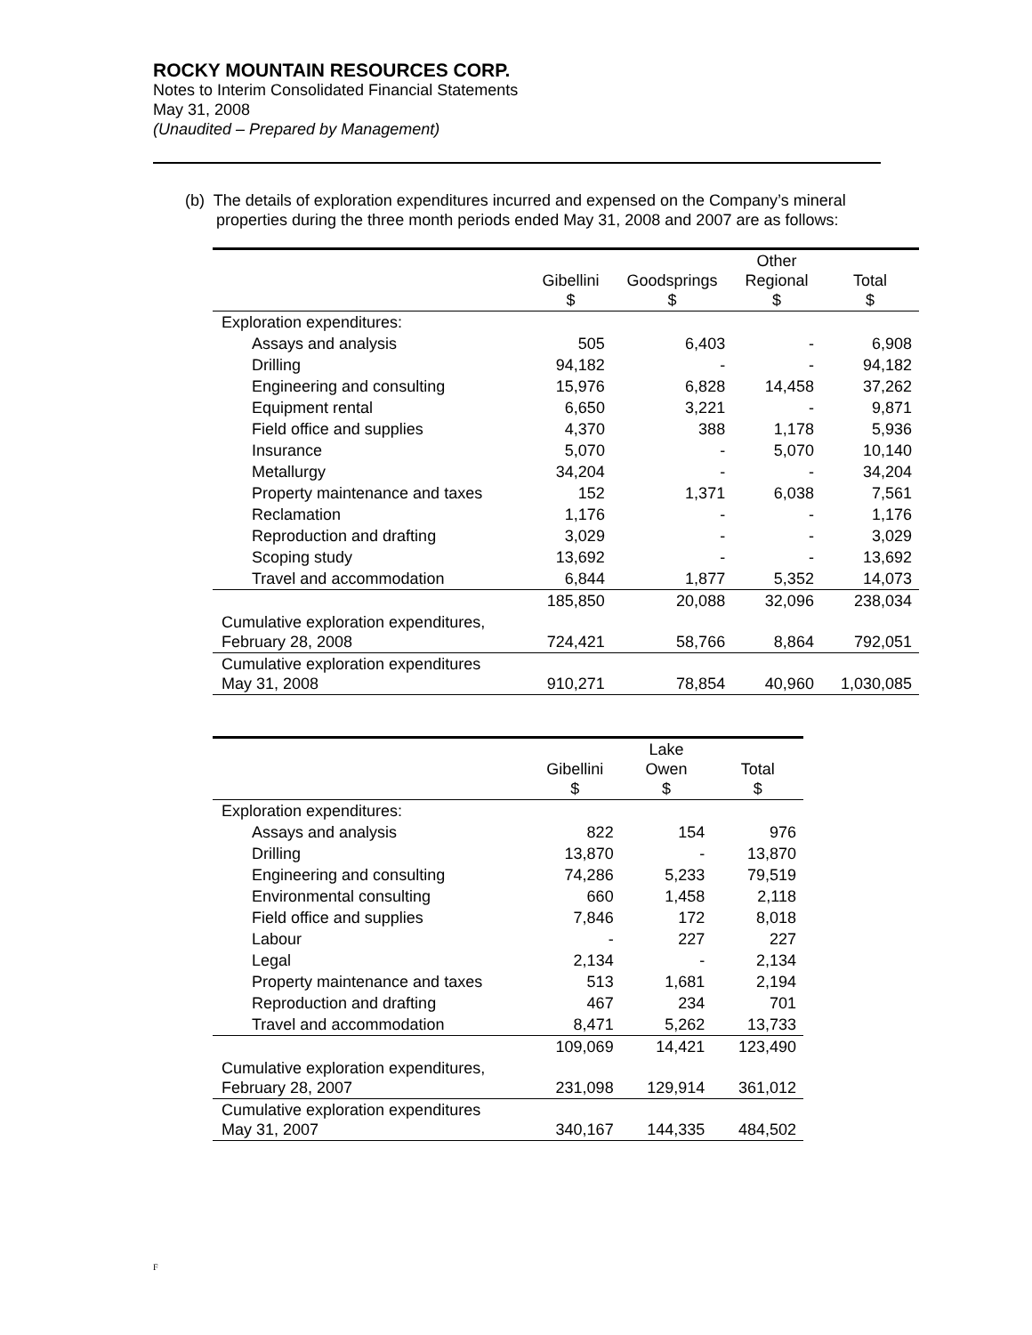ROCKY MOUNTAIN RESOURCES CORP.
Notes to Interim Consolidated Financial Statements
May 31, 2008
(Unaudited – Prepared by Management)
(b) The details of exploration expenditures incurred and expensed on the Company’s mineral
properties during the three month periods ended May 31, 2008 and 2007 are as follows:
| | Gibellini $ | Goodsprings $ | Other Regional $ | Total $ |
| --- | --- | --- | --- | --- |
| Exploration expenditures: | | | | |
| Assays and analysis | 505 | 6,403 | - | 6,908 |
| Drilling | 94,182 | - | - | 94,182 |
| Engineering and consulting | 15,976 | 6,828 | 14,458 | 37,262 |
| Equipment rental | 6,650 | 3,221 | - | 9,871 |
| Field office and supplies | 4,370 | 388 | 1,178 | 5,936 |
| Insurance | 5,070 | - | 5,070 | 10,140 |
| Metallurgy | 34,204 | - | - | 34,204 |
| Property maintenance and taxes | 152 | 1,371 | 6,038 | 7,561 |
| Reclamation | 1,176 | - | - | 1,176 |
| Reproduction and drafting | 3,029 | - | - | 3,029 |
| Scoping study | 13,692 | - | - | 13,692 |
| Travel and accommodation | 6,844 | 1,877 | 5,352 | 14,073 |
| | 185,850 | 20,088 | 32,096 | 238,034 |
| Cumulative exploration expenditures, February 28, 2008 | 724,421 | 58,766 | 8,864 | 792,051 |
| Cumulative exploration expenditures May 31, 2008 | 910,271 | 78,854 | 40,960 | 1,030,085 |
| | Gibellini $ | Lake Owen $ | Total $ |
| --- | --- | --- | --- |
| Exploration expenditures: | | | |
| Assays and analysis | 822 | 154 | 976 |
| Drilling | 13,870 | - | 13,870 |
| Engineering and consulting | 74,286 | 5,233 | 79,519 |
| Environmental consulting | 660 | 1,458 | 2,118 |
| Field office and supplies | 7,846 | 172 | 8,018 |
| Labour | - | 227 | 227 |
| Legal | 2,134 | - | 2,134 |
| Property maintenance and taxes | 513 | 1,681 | 2,194 |
| Reproduction and drafting | 467 | 234 | 701 |
| Travel and accommodation | 8,471 | 5,262 | 13,733 |
| | 109,069 | 14,421 | 123,490 |
| Cumulative exploration expenditures, February 28, 2007 | 231,098 | 129,914 | 361,012 |
| Cumulative exploration expenditures May 31, 2007 | 340,167 | 144,335 | 484,502 |
F